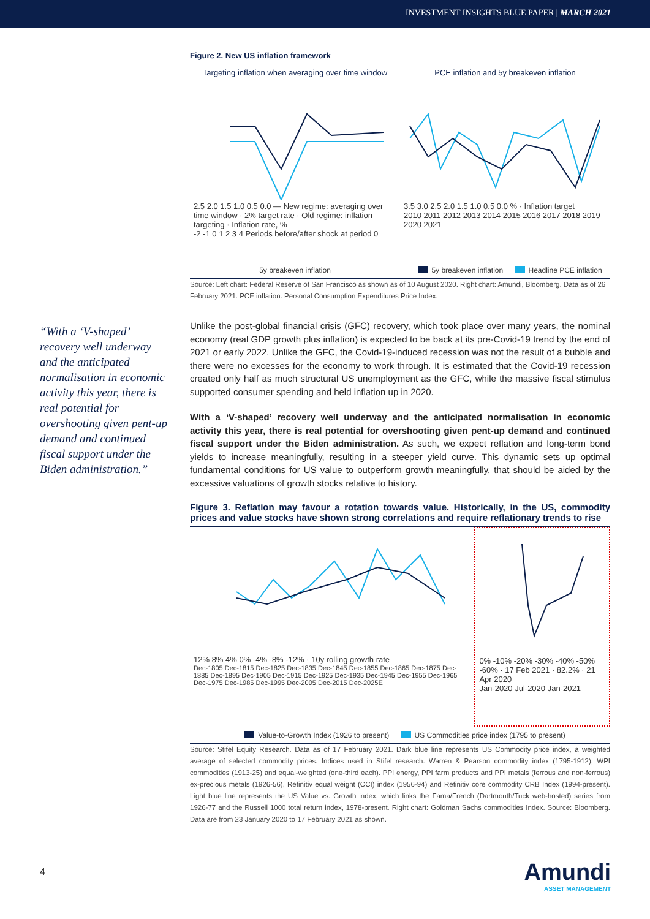INVESTMENT INSIGHTS BLUE PAPER | MARCH 2021
“With a ‘V-shaped’ recovery well underway and the anticipated normalisation in economic activity this year, there is real potential for overshooting given pent-up demand and continued fiscal support under the Biden administration.”
Figure 2. New US inflation framework
Targeting inflation when averaging over time window
2.5 2.0 1.5 1.0 0.5 0.0 — New regime: averaging over time window · 2% target rate · Old regime: inflation targeting · Inflation rate, %
-2 -1 0 1 2 3 4 Periods before/after shock at period 0
PCE inflation and 5y breakeven inflation
3.5 3.0 2.5 2.0 1.5 1.0 0.5 0.0 % · Inflation target
2010 2011 2012 2013 2014 2015 2016 2017 2018 2019 2020 2021
5y breakeven inflation 5y breakeven inflation Headline PCE inflation
Source: Left chart: Federal Reserve of San Francisco as shown as of 10 August 2020. Right chart: Amundi, Bloomberg. Data as of 26 February 2021. PCE inflation: Personal Consumption Expenditures Price Index.
Unlike the post-global financial crisis (GFC) recovery, which took place over many years, the nominal economy (real GDP growth plus inflation) is expected to be back at its pre-Covid-19 trend by the end of 2021 or early 2022. Unlike the GFC, the Covid-19-induced recession was not the result of a bubble and there were no excesses for the economy to work through. It is estimated that the Covid-19 recession created only half as much structural US unemployment as the GFC, while the massive fiscal stimulus supported consumer spending and held inflation up in 2020.
With a ‘V-shaped’ recovery well underway and the anticipated normalisation in economic activity this year, there is real potential for overshooting given pent-up demand and continued fiscal support under the Biden administration. As such, we expect reflation and long-term bond yields to increase meaningfully, resulting in a steeper yield curve. This dynamic sets up optimal fundamental conditions for US value to outperform growth meaningfully, that should be aided by the excessive valuations of growth stocks relative to history.
Figure 3. Reflation may favour a rotation towards value. Historically, in the US, commodity prices and value stocks have shown strong correlations and require reflationary trends to rise
12% 8% 4% 0% -4% -8% -12% · 10y rolling growth rate
Dec-1805 Dec-1815 Dec-1825 Dec-1835 Dec-1845 Dec-1855 Dec-1865 Dec-1875 Dec-1885 Dec-1895 Dec-1905 Dec-1915 Dec-1925 Dec-1935 Dec-1945 Dec-1955 Dec-1965 Dec-1975 Dec-1985 Dec-1995 Dec-2005 Dec-2015 Dec-2025E
0% -10% -20% -30% -40% -50% -60% · 17 Feb 2021 · 82.2% · 21 Apr 2020
Jan-2020 Jul-2020 Jan-2021
Value-to-Growth Index (1926 to present) US Commodities price index (1795 to present)
Source: Stifel Equity Research. Data as of 17 February 2021. Dark blue line represents US Commodity price index, a weighted average of selected commodity prices. Indices used in Stifel research: Warren & Pearson commodity index (1795-1912), WPI commodities (1913-25) and equal-weighted (one-third each). PPI energy, PPI farm products and PPI metals (ferrous and non-ferrous) ex-precious metals (1926-56), Refinitiv equal weight (CCI) index (1956-94) and Refinitiv core commodity CRB Index (1994-present). Light blue line represents the US Value vs. Growth index, which links the Fama/French (Dartmouth/Tuck web-hosted) series from 1926-77 and the Russell 1000 total return index, 1978-present. Right chart: Goldman Sachs commodities Index. Source: Bloomberg. Data are from 23 January 2020 to 17 February 2021 as shown.
4
Amundi
ASSET MANAGEMENT